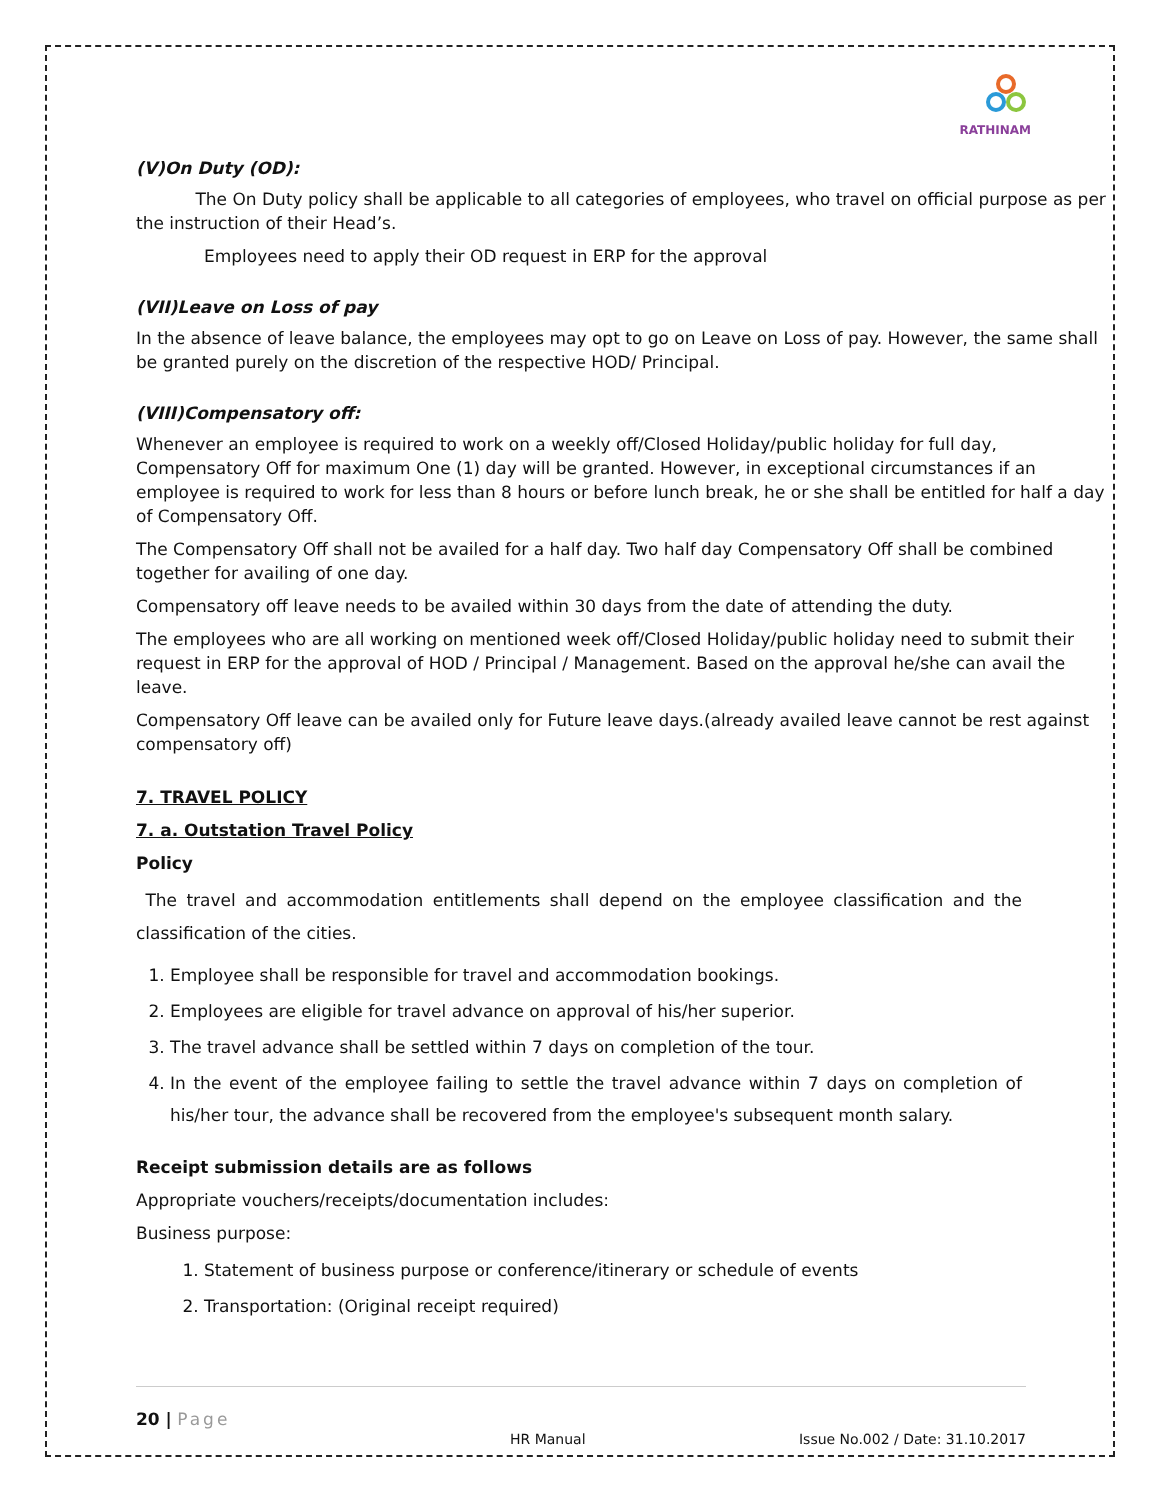RATHINAM
(V)On Duty (OD):
The On Duty policy shall be applicable to all categories of employees, who travel on official purpose as per the instruction of their Head’s.
Employees need to apply their OD request in ERP for the approval
(VII)Leave on Loss of pay
In the absence of leave balance, the employees may opt to go on Leave on Loss of pay. However, the same shall be granted purely on the discretion of the respective HOD/ Principal.
(VIII)Compensatory off:
Whenever an employee is required to work on a weekly off/Closed Holiday/public holiday for full day, Compensatory Off for maximum One (1) day will be granted. However, in exceptional circumstances if an employee is required to work for less than 8 hours or before lunch break, he or she shall be entitled for half a day of Compensatory Off.
The Compensatory Off shall not be availed for a half day. Two half day Compensatory Off shall be combined together for availing of one day.
Compensatory off leave needs to be availed within 30 days from the date of attending the duty.
The employees who are all working on mentioned week off/Closed Holiday/public holiday need to submit their request in ERP for the approval of HOD / Principal / Management. Based on the approval he/she can avail the leave.
Compensatory Off leave can be availed only for Future leave days.(already availed leave cannot be rest against compensatory off)
7. TRAVEL POLICY
7. a. Outstation Travel Policy
Policy
The travel and accommodation entitlements shall depend on the employee classification and the classification of the cities.
1. Employee shall be responsible for travel and accommodation bookings.
2. Employees are eligible for travel advance on approval of his/her superior.
3. The travel advance shall be settled within 7 days on completion of the tour.
4. In the event of the employee failing to settle the travel advance within 7 days on completion of his/her tour, the advance shall be recovered from the employee's subsequent month salary.
Receipt submission details are as follows
Appropriate vouchers/receipts/documentation includes:
Business purpose:
1. Statement of business purpose or conference/itinerary or schedule of events
2. Transportation: (Original receipt required)
20 | Page
HR Manual Issue No.002 / Date: 31.10.2017